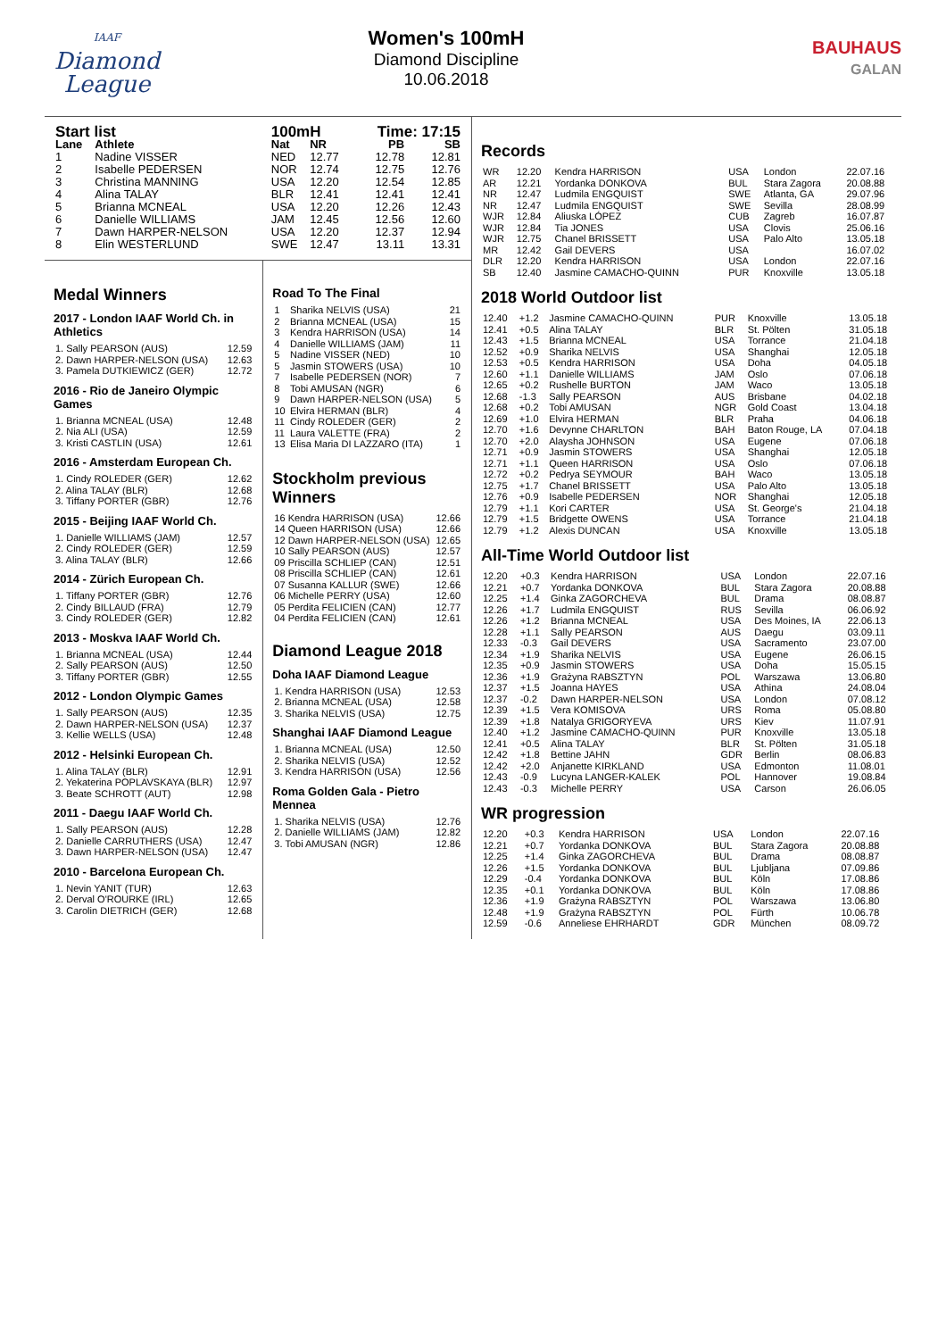IAAF
Diamond
League
Women's 100mH
Diamond Discipline
10.06.2018
BAUHAUS
GALAN
| Start list | | 100mH | | Time: 17:15 | |
| --- | --- | --- | --- | --- | --- |
| Lane | Athlete | Nat | NR | PB | SB |
| 1 | Nadine VISSER | NED | 12.77 | 12.78 | 12.81 |
| 2 | Isabelle PEDERSEN | NOR | 12.74 | 12.75 | 12.76 |
| 3 | Christina MANNING | USA | 12.20 | 12.54 | 12.85 |
| 4 | Alina TALAY | BLR | 12.41 | 12.41 | 12.41 |
| 5 | Brianna MCNEAL | USA | 12.20 | 12.26 | 12.43 |
| 6 | Danielle WILLIAMS | JAM | 12.45 | 12.56 | 12.60 |
| 7 | Dawn HARPER-NELSON | USA | 12.20 | 12.37 | 12.94 |
| 8 | Elin WESTERLUND | SWE | 12.47 | 13.11 | 13.31 |
Medal Winners
2017 - London IAAF World Ch. in Athletics
| 1. Sally PEARSON (AUS) | 12.59 |
| 2. Dawn HARPER-NELSON (USA) | 12.63 |
| 3. Pamela DUTKIEWICZ (GER) | 12.72 |
2016 - Rio de Janeiro Olympic Games
| 1. Brianna MCNEAL (USA) | 12.48 |
| 2. Nia ALI (USA) | 12.59 |
| 3. Kristi CASTLIN (USA) | 12.61 |
2016 - Amsterdam European Ch.
| 1. Cindy ROLEDER (GER) | 12.62 |
| 2. Alina TALAY (BLR) | 12.68 |
| 3. Tiffany PORTER (GBR) | 12.76 |
2015 - Beijing IAAF World Ch.
| 1. Danielle WILLIAMS (JAM) | 12.57 |
| 2. Cindy ROLEDER (GER) | 12.59 |
| 3. Alina TALAY (BLR) | 12.66 |
2014 - Zürich European Ch.
| 1. Tiffany PORTER (GBR) | 12.76 |
| 2. Cindy BILLAUD (FRA) | 12.79 |
| 3. Cindy ROLEDER (GER) | 12.82 |
2013 - Moskva IAAF World Ch.
| 1. Brianna MCNEAL (USA) | 12.44 |
| 2. Sally PEARSON (AUS) | 12.50 |
| 3. Tiffany PORTER (GBR) | 12.55 |
2012 - London Olympic Games
| 1. Sally PEARSON (AUS) | 12.35 |
| 2. Dawn HARPER-NELSON (USA) | 12.37 |
| 3. Kellie WELLS (USA) | 12.48 |
2012 - Helsinki European Ch.
| 1. Alina TALAY (BLR) | 12.91 |
| 2. Yekaterina POPLAVSKAYA (BLR) | 12.97 |
| 3. Beate SCHROTT (AUT) | 12.98 |
2011 - Daegu IAAF World Ch.
| 1. Sally PEARSON (AUS) | 12.28 |
| 2. Danielle CARRUTHERS (USA) | 12.47 |
| 3. Dawn HARPER-NELSON (USA) | 12.47 |
2010 - Barcelona European Ch.
| 1. Nevin YANIT (TUR) | 12.63 |
| 2. Derval O'ROURKE (IRL) | 12.65 |
| 3. Carolin DIETRICH (GER) | 12.68 |
Road To The Final
| 1 | Sharika NELVIS (USA) | 21 |
| 2 | Brianna MCNEAL (USA) | 15 |
| 3 | Kendra HARRISON (USA) | 14 |
| 4 | Danielle WILLIAMS (JAM) | 11 |
| 5 | Nadine VISSER (NED) | 10 |
| 5 | Jasmin STOWERS (USA) | 10 |
| 7 | Isabelle PEDERSEN (NOR) | 7 |
| 8 | Tobi AMUSAN (NGR) | 6 |
| 9 | Dawn HARPER-NELSON (USA) | 5 |
| 10 | Elvira HERMAN (BLR) | 4 |
| 11 | Cindy ROLEDER (GER) | 2 |
| 11 | Laura VALETTE (FRA) | 2 |
| 13 | Elisa Maria DI LAZZARO (ITA) | 1 |
Stockholm previous Winners
| 16 Kendra HARRISON (USA) | 12.66 |
| 14 Queen HARRISON (USA) | 12.66 |
| 12 Dawn HARPER-NELSON (USA) | 12.65 |
| 10 Sally PEARSON (AUS) | 12.57 |
| 09 Priscilla SCHLIEP (CAN) | 12.51 |
| 08 Priscilla SCHLIEP (CAN) | 12.61 |
| 07 Susanna KALLUR (SWE) | 12.66 |
| 06 Michelle PERRY (USA) | 12.60 |
| 05 Perdita FELICIEN (CAN) | 12.77 |
| 04 Perdita FELICIEN (CAN) | 12.61 |
Diamond League 2018
Doha IAAF Diamond League
| 1. Kendra HARRISON (USA) | 12.53 |
| 2. Brianna MCNEAL (USA) | 12.58 |
| 3. Sharika NELVIS (USA) | 12.75 |
Shanghai IAAF Diamond League
| 1. Brianna MCNEAL (USA) | 12.50 |
| 2. Sharika NELVIS (USA) | 12.52 |
| 3. Kendra HARRISON (USA) | 12.56 |
Roma Golden Gala - Pietro Mennea
| 1. Sharika NELVIS (USA) | 12.76 |
| 2. Danielle WILLIAMS (JAM) | 12.82 |
| 3. Tobi AMUSAN (NGR) | 12.86 |
Records
| WR | 12.20 | Kendra HARRISON | USA | London | 22.07.16 |
| AR | 12.21 | Yordanka DONKOVA | BUL | Stara Zagora | 20.08.88 |
| NR | 12.47 | Ludmila ENGQUIST | SWE | Atlanta, GA | 29.07.96 |
| NR | 12.47 | Ludmila ENGQUIST | SWE | Sevilla | 28.08.99 |
| WJR | 12.84 | Aliuska LÓPEZ | CUB | Zagreb | 16.07.87 |
| WJR | 12.84 | Tia JONES | USA | Clovis | 25.06.16 |
| WJR | 12.75 | Chanel BRISSETT | USA | Palo Alto | 13.05.18 |
| MR | 12.42 | Gail DEVERS | USA | | 16.07.02 |
| DLR | 12.20 | Kendra HARRISON | USA | London | 22.07.16 |
| SB | 12.40 | Jasmine CAMACHO-QUINN | PUR | Knoxville | 13.05.18 |
2018 World Outdoor list
| 12.40 | +1.2 | Jasmine CAMACHO-QUINN | PUR | Knoxville | 13.05.18 |
| 12.41 | +0.5 | Alina TALAY | BLR | St. Pölten | 31.05.18 |
| 12.43 | +1.5 | Brianna MCNEAL | USA | Torrance | 21.04.18 |
| 12.52 | +0.9 | Sharika NELVIS | USA | Shanghai | 12.05.18 |
| 12.53 | +0.5 | Kendra HARRISON | USA | Doha | 04.05.18 |
| 12.60 | +1.1 | Danielle WILLIAMS | JAM | Oslo | 07.06.18 |
| 12.65 | +0.2 | Rushelle BURTON | JAM | Waco | 13.05.18 |
| 12.68 | -1.3 | Sally PEARSON | AUS | Brisbane | 04.02.18 |
| 12.68 | +0.2 | Tobi AMUSAN | NGR | Gold Coast | 13.04.18 |
| 12.69 | +1.0 | Elvira HERMAN | BLR | Praha | 04.06.18 |
| 12.70 | +1.6 | Devynne CHARLTON | BAH | Baton Rouge, LA | 07.04.18 |
| 12.70 | +2.0 | Alaysha JOHNSON | USA | Eugene | 07.06.18 |
| 12.71 | +0.9 | Jasmin STOWERS | USA | Shanghai | 12.05.18 |
| 12.71 | +1.1 | Queen HARRISON | USA | Oslo | 07.06.18 |
| 12.72 | +0.2 | Pedrya SEYMOUR | BAH | Waco | 13.05.18 |
| 12.75 | +1.7 | Chanel BRISSETT | USA | Palo Alto | 13.05.18 |
| 12.76 | +0.9 | Isabelle PEDERSEN | NOR | Shanghai | 12.05.18 |
| 12.79 | +1.1 | Kori CARTER | USA | St. George's | 21.04.18 |
| 12.79 | +1.5 | Bridgette OWENS | USA | Torrance | 21.04.18 |
| 12.79 | +1.2 | Alexis DUNCAN | USA | Knoxville | 13.05.18 |
All-Time World Outdoor list
| 12.20 | +0.3 | Kendra HARRISON | USA | London | 22.07.16 |
| 12.21 | +0.7 | Yordanka DONKOVA | BUL | Stara Zagora | 20.08.88 |
| 12.25 | +1.4 | Ginka ZAGORCHEVA | BUL | Drama | 08.08.87 |
| 12.26 | +1.7 | Ludmila ENGQUIST | RUS | Sevilla | 06.06.92 |
| 12.26 | +1.2 | Brianna MCNEAL | USA | Des Moines, IA | 22.06.13 |
| 12.28 | +1.1 | Sally PEARSON | AUS | Daegu | 03.09.11 |
| 12.33 | -0.3 | Gail DEVERS | USA | Sacramento | 23.07.00 |
| 12.34 | +1.9 | Sharika NELVIS | USA | Eugene | 26.06.15 |
| 12.35 | +0.9 | Jasmin STOWERS | USA | Doha | 15.05.15 |
| 12.36 | +1.9 | Grażyna RABSZTYN | POL | Warszawa | 13.06.80 |
| 12.37 | +1.5 | Joanna HAYES | USA | Athina | 24.08.04 |
| 12.37 | -0.2 | Dawn HARPER-NELSON | USA | London | 07.08.12 |
| 12.39 | +1.5 | Vera KOMISOVA | URS | Roma | 05.08.80 |
| 12.39 | +1.8 | Natalya GRIGORYEVA | URS | Kiev | 11.07.91 |
| 12.40 | +1.2 | Jasmine CAMACHO-QUINN | PUR | Knoxville | 13.05.18 |
| 12.41 | +0.5 | Alina TALAY | BLR | St. Pölten | 31.05.18 |
| 12.42 | +1.8 | Bettine JAHN | GDR | Berlin | 08.06.83 |
| 12.42 | +2.0 | Anjanette KIRKLAND | USA | Edmonton | 11.08.01 |
| 12.43 | -0.9 | Lucyna LANGER-KALEK | POL | Hannover | 19.08.84 |
| 12.43 | -0.3 | Michelle PERRY | USA | Carson | 26.06.05 |
WR progression
| 12.20 | +0.3 | Kendra HARRISON | USA | London | 22.07.16 |
| 12.21 | +0.7 | Yordanka DONKOVA | BUL | Stara Zagora | 20.08.88 |
| 12.25 | +1.4 | Ginka ZAGORCHEVA | BUL | Drama | 08.08.87 |
| 12.26 | +1.5 | Yordanka DONKOVA | BUL | Ljubljana | 07.09.86 |
| 12.29 | -0.4 | Yordanka DONKOVA | BUL | Köln | 17.08.86 |
| 12.35 | +0.1 | Yordanka DONKOVA | BUL | Köln | 17.08.86 |
| 12.36 | +1.9 | Grażyna RABSZTYN | POL | Warszawa | 13.06.80 |
| 12.48 | +1.9 | Grażyna RABSZTYN | POL | Fürth | 10.06.78 |
| 12.59 | -0.6 | Anneliese EHRHARDT | GDR | München | 08.09.72 |